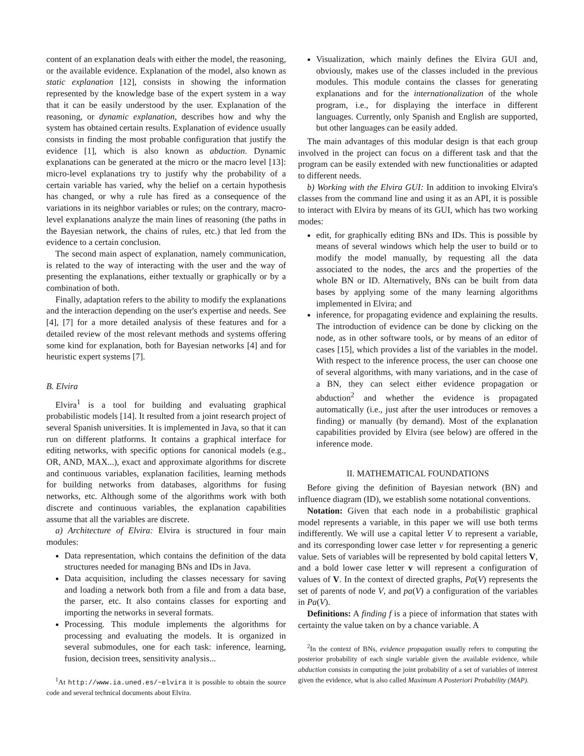content of an explanation deals with either the model, the reasoning, or the available evidence. Explanation of the model, also known as static explanation [12], consists in showing the information represented by the knowledge base of the expert system in a way that it can be easily understood by the user. Explanation of the reasoning, or dynamic explanation, describes how and why the system has obtained certain results. Explanation of evidence usually consists in finding the most probable configuration that justify the evidence [1], which is also known as abduction. Dynamic explanations can be generated at the micro or the macro level [13]: micro-level explanations try to justify why the probability of a certain variable has varied, why the belief on a certain hypothesis has changed, or why a rule has fired as a consequence of the variations in its neighbor variables or rules; on the contrary, macro-level explanations analyze the main lines of reasoning (the paths in the Bayesian network, the chains of rules, etc.) that led from the evidence to a certain conclusion.
The second main aspect of explanation, namely communication, is related to the way of interacting with the user and the way of presenting the explanations, either textually or graphically or by a combination of both.
Finally, adaptation refers to the ability to modify the explanations and the interaction depending on the user's expertise and needs. See [4], [7] for a more detailed analysis of these features and for a detailed review of the most relevant methods and systems offering some kind for explanation, both for Bayesian networks [4] and for heuristic expert systems [7].
B. Elvira
Elvira<sup>1</sup> is a tool for building and evaluating graphical probabilistic models [14]. It resulted from a joint research project of several Spanish universities. It is implemented in Java, so that it can run on different platforms. It contains a graphical interface for editing networks, with specific options for canonical models (e.g., OR, AND, MAX...), exact and approximate algorithms for discrete and continuous variables, explanation facilities, learning methods for building networks from databases, algorithms for fusing networks, etc. Although some of the algorithms work with both discrete and continuous variables, the explanation capabilities assume that all the variables are discrete.
a) Architecture of Elvira: Elvira is structured in four main modules:
Data representation, which contains the definition of the data structures needed for managing BNs and IDs in Java.
Data acquisition, including the classes necessary for saving and loading a network both from a file and from a data base, the parser, etc. It also contains classes for exporting and importing the networks in several formats.
Processing. This module implements the algorithms for processing and evaluating the models. It is organized in several submodules, one for each task: inference, learning, fusion, decision trees, sensitivity analysis...
<sup>1</sup> At http://www.ia.uned.es/~elvira it is possible to obtain the source code and several technical documents about Elvira.
Visualization, which mainly defines the Elvira GUI and, obviously, makes use of the classes included in the previous modules. This module contains the classes for generating explanations and for the internationalization of the whole program, i.e., for displaying the interface in different languages. Currently, only Spanish and English are supported, but other languages can be easily added.
The main advantages of this modular design is that each group involved in the project can focus on a different task and that the program can be easily extended with new functionalities or adapted to different needs.
b) Working with the Elvira GUI: In addition to invoking Elvira's classes from the command line and using it as an API, it is possible to interact with Elvira by means of its GUI, which has two working modes:
edit, for graphically editing BNs and IDs. This is possible by means of several windows which help the user to build or to modify the model manually, by requesting all the data associated to the nodes, the arcs and the properties of the whole BN or ID. Alternatively, BNs can be built from data bases by applying some of the many learning algorithms implemented in Elvira; and
inference, for propagating evidence and explaining the results. The introduction of evidence can be done by clicking on the node, as in other software tools, or by means of an editor of cases [15], which provides a list of the variables in the model. With respect to the inference process, the user can choose one of several algorithms, with many variations, and in the case of a BN, they can select either evidence propagation or abduction<sup>2</sup> and whether the evidence is propagated automatically (i.e., just after the user introduces or removes a finding) or manually (by demand). Most of the explanation capabilities provided by Elvira (see below) are offered in the inference mode.
II. MATHEMATICAL FOUNDATIONS
Before giving the definition of Bayesian network (BN) and influence diagram (ID), we establish some notational conventions.
Notation: Given that each node in a probabilistic graphical model represents a variable, in this paper we will use both terms indifferently. We will use a capital letter V to represent a variable, and its corresponding lower case letter v for representing a generic value. Sets of variables will be represented by bold capital letters V, and a bold lower case letter v will represent a configuration of values of V. In the context of directed graphs, Pa(V) represents the set of parents of node V, and pa(V) a configuration of the variables in Pa(V).
Definitions: A finding f is a piece of information that states with certainty the value taken on by a chance variable. A
<sup>2</sup> In the context of BNs, evidence propagation usually refers to computing the posterior probability of each single variable given the available evidence, while abduction consists in computing the joint probability of a set of variables of interest given the evidence, what is also called Maximum A Posteriori Probability (MAP).